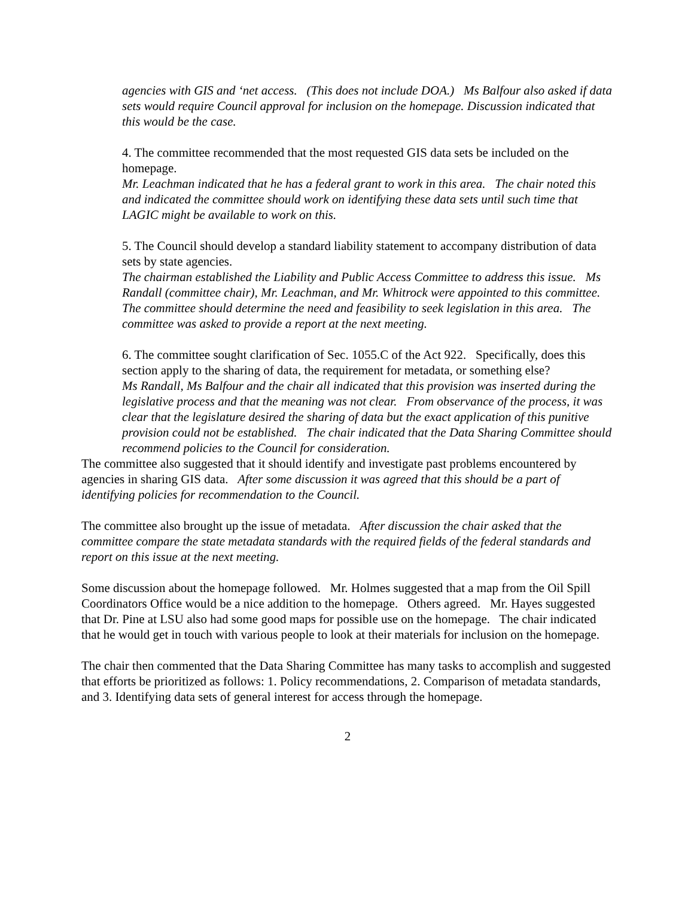agencies with GIS and ‘net access. (This does not include DOA.) Ms Balfour also asked if data sets would require Council approval for inclusion on the homepage. Discussion indicated that this would be the case.
4. The committee recommended that the most requested GIS data sets be included on the homepage.
Mr. Leachman indicated that he has a federal grant to work in this area. The chair noted this and indicated the committee should work on identifying these data sets until such time that LAGIC might be available to work on this.
5. The Council should develop a standard liability statement to accompany distribution of data sets by state agencies.
The chairman established the Liability and Public Access Committee to address this issue. Ms Randall (committee chair), Mr. Leachman, and Mr. Whitrock were appointed to this committee. The committee should determine the need and feasibility to seek legislation in this area. The committee was asked to provide a report at the next meeting.
6. The committee sought clarification of Sec. 1055.C of the Act 922. Specifically, does this section apply to the sharing of data, the requirement for metadata, or something else?
Ms Randall, Ms Balfour and the chair all indicated that this provision was inserted during the legislative process and that the meaning was not clear. From observance of the process, it was clear that the legislature desired the sharing of data but the exact application of this punitive provision could not be established. The chair indicated that the Data Sharing Committee should recommend policies to the Council for consideration.
The committee also suggested that it should identify and investigate past problems encountered by agencies in sharing GIS data. After some discussion it was agreed that this should be a part of identifying policies for recommendation to the Council.
The committee also brought up the issue of metadata. After discussion the chair asked that the committee compare the state metadata standards with the required fields of the federal standards and report on this issue at the next meeting.
Some discussion about the homepage followed. Mr. Holmes suggested that a map from the Oil Spill Coordinators Office would be a nice addition to the homepage. Others agreed. Mr. Hayes suggested that Dr. Pine at LSU also had some good maps for possible use on the homepage. The chair indicated that he would get in touch with various people to look at their materials for inclusion on the homepage.
The chair then commented that the Data Sharing Committee has many tasks to accomplish and suggested that efforts be prioritized as follows: 1. Policy recommendations, 2. Comparison of metadata standards, and 3. Identifying data sets of general interest for access through the homepage.
2